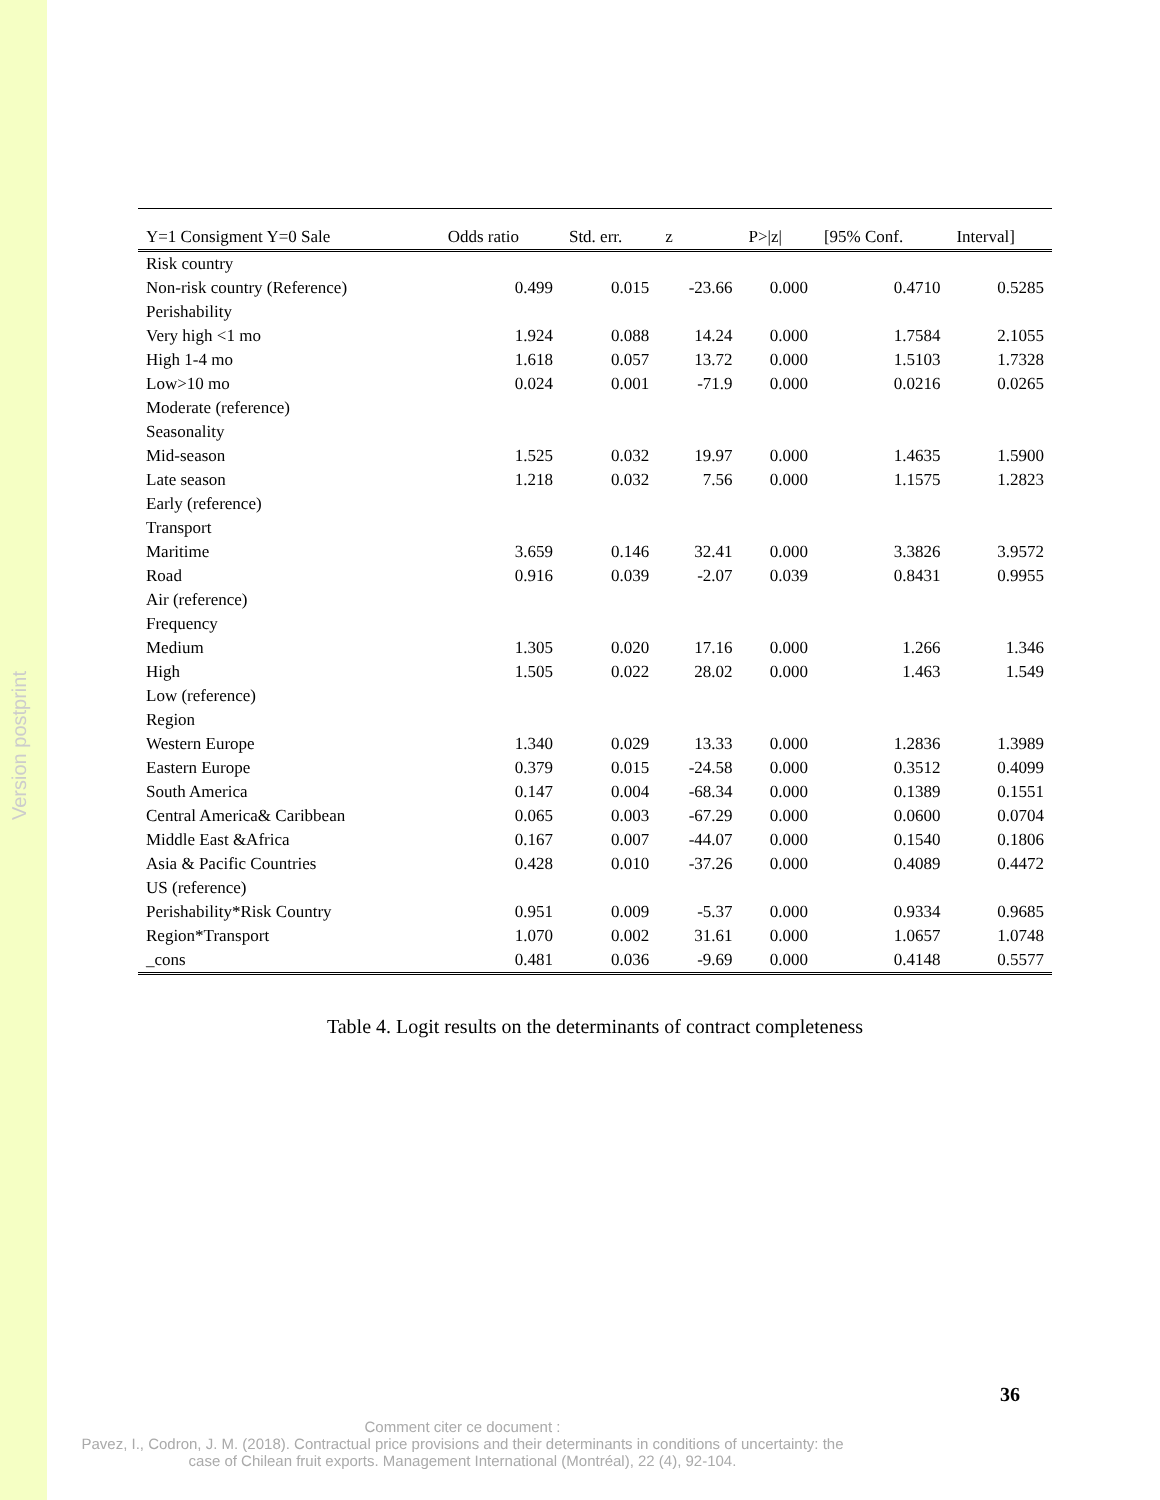Version postprint
| Y=1 Consigment Y=0 Sale | Odds ratio | Std. err. | z | P>/z/ | [95% Conf. | Interval] |
| --- | --- | --- | --- | --- | --- | --- |
| Risk country | | | | | | |
| Non-risk country (Reference) | 0.499 | 0.015 | -23.66 | 0.000 | 0.4710 | 0.5285 |
| Perishability | | | | | | |
| Very high <1 mo | 1.924 | 0.088 | 14.24 | 0.000 | 1.7584 | 2.1055 |
| High 1-4 mo | 1.618 | 0.057 | 13.72 | 0.000 | 1.5103 | 1.7328 |
| Low>10 mo | 0.024 | 0.001 | -71.9 | 0.000 | 0.0216 | 0.0265 |
| Moderate (reference) | | | | | | |
| Seasonality | | | | | | |
| Mid-season | 1.525 | 0.032 | 19.97 | 0.000 | 1.4635 | 1.5900 |
| Late season | 1.218 | 0.032 | 7.56 | 0.000 | 1.1575 | 1.2823 |
| Early (reference) | | | | | | |
| Transport | | | | | | |
| Maritime | 3.659 | 0.146 | 32.41 | 0.000 | 3.3826 | 3.9572 |
| Road | 0.916 | 0.039 | -2.07 | 0.039 | 0.8431 | 0.9955 |
| Air (reference) | | | | | | |
| Frequency | | | | | | |
| Medium | 1.305 | 0.020 | 17.16 | 0.000 | 1.266 | 1.346 |
| High | 1.505 | 0.022 | 28.02 | 0.000 | 1.463 | 1.549 |
| Low (reference) | | | | | | |
| Region | | | | | | |
| Western Europe | 1.340 | 0.029 | 13.33 | 0.000 | 1.2836 | 1.3989 |
| Eastern Europe | 0.379 | 0.015 | -24.58 | 0.000 | 0.3512 | 0.4099 |
| South America | 0.147 | 0.004 | -68.34 | 0.000 | 0.1389 | 0.1551 |
| Central America& Caribbean | 0.065 | 0.003 | -67.29 | 0.000 | 0.0600 | 0.0704 |
| Middle East &Africa | 0.167 | 0.007 | -44.07 | 0.000 | 0.1540 | 0.1806 |
| Asia & Pacific Countries | 0.428 | 0.010 | -37.26 | 0.000 | 0.4089 | 0.4472 |
| US (reference) | | | | | | |
| Perishability*Risk Country | 0.951 | 0.009 | -5.37 | 0.000 | 0.9334 | 0.9685 |
| Region*Transport | 1.070 | 0.002 | 31.61 | 0.000 | 1.0657 | 1.0748 |
| _cons | 0.481 | 0.036 | -9.69 | 0.000 | 0.4148 | 0.5577 |
Table 4. Logit results on the determinants of contract completeness
36
Comment citer ce document :
Pavez, I., Codron, J. M. (2018). Contractual price provisions and their determinants in conditions of uncertainty: the case of Chilean fruit exports. Management International (Montréal), 22 (4), 92-104.